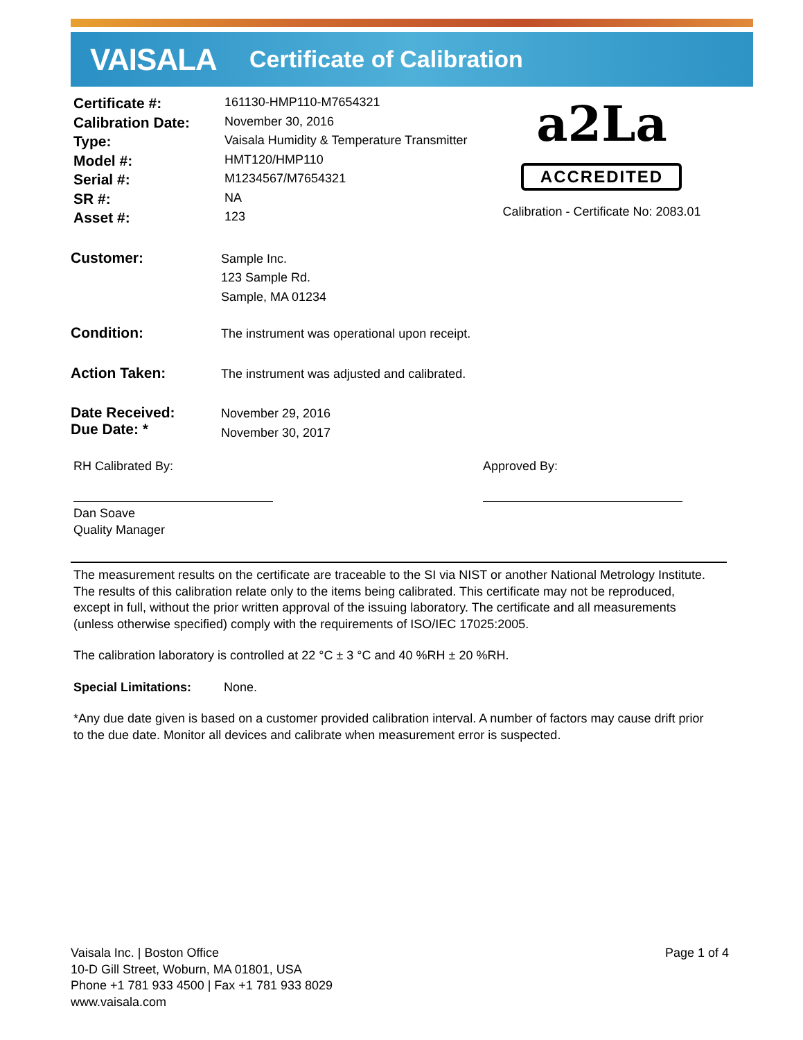VAISALA
Certificate of Calibration
| Certificate #: | 161130-HMP110-M7654321 |
| Calibration Date: | November 30, 2016 |
| Type: | Vaisala Humidity & Temperature Transmitter |
| Model #: | HMT120/HMP110 |
| Serial #: | M1234567/M7654321 |
| SR #: | NA |
| Asset #: | 123 |
a2La
ACCREDITED
Calibration - Certificate No: 2083.01
Customer:
Sample Inc.
123 Sample Rd.
Sample, MA 01234
Condition:
The instrument was operational upon receipt.
Action Taken:
The instrument was adjusted and calibrated.
Date Received:
Due Date: *
November 29, 2016
November 30, 2017
RH Calibrated By:
Dan Soave
Quality Manager
Approved By:
The measurement results on the certificate are traceable to the SI via NIST or another National Metrology Institute. The results of this calibration relate only to the items being calibrated. This certificate may not be reproduced, except in full, without the prior written approval of the issuing laboratory. The certificate and all measurements (unless otherwise specified) comply with the requirements of ISO/IEC 17025:2005.
The calibration laboratory is controlled at 22 °C ± 3 °C and 40 %RH ± 20 %RH.
Special Limitations: None.
*Any due date given is based on a customer provided calibration interval. A number of factors may cause drift prior to the due date. Monitor all devices and calibrate when measurement error is suspected.
Vaisala Inc. | Boston Office
10-D Gill Street, Woburn, MA 01801, USA
Phone +1 781 933 4500 | Fax +1 781 933 8029
www.vaisala.com
Page 1 of 4